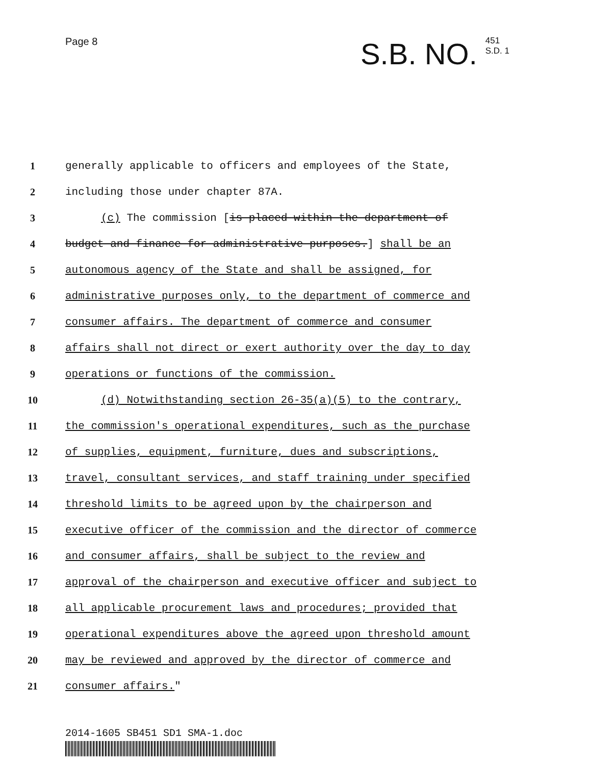Page 8
S.B. NO. 451
S.D. 1
1 generally applicable to officers and employees of the State,
2 including those under chapter 87A.
3 (c) The commission [is placed within the department of
4 budget and finance for administrative purposes.] shall be an
5 autonomous agency of the State and shall be assigned, for
6 administrative purposes only, to the department of commerce and
7 consumer affairs. The department of commerce and consumer
8 affairs shall not direct or exert authority over the day to day
9 operations or functions of the commission.
10 (d) Notwithstanding section 26-35(a)(5) to the contrary,
11 the commission's operational expenditures, such as the purchase
12 of supplies, equipment, furniture, dues and subscriptions,
13 travel, consultant services, and staff training under specified
14 threshold limits to be agreed upon by the chairperson and
15 executive officer of the commission and the director of commerce
16 and consumer affairs, shall be subject to the review and
17 approval of the chairperson and executive officer and subject to
18 all applicable procurement laws and procedures; provided that
19 operational expenditures above the agreed upon threshold amount
20 may be reviewed and approved by the director of commerce and
21 consumer affairs."
2014-1605 SB451 SD1 SMA-1.doc